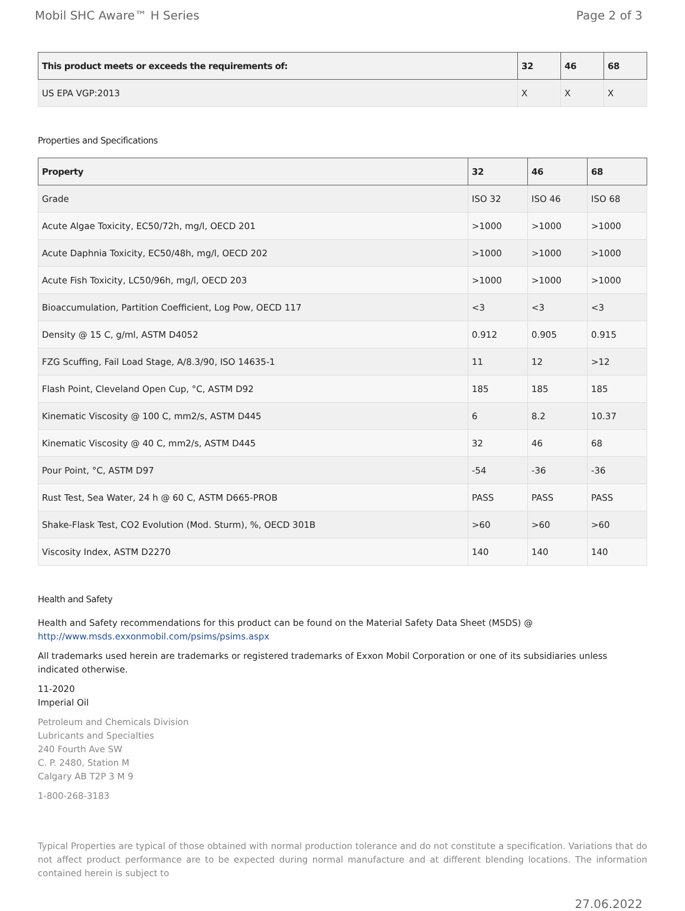Mobil SHC Aware™ H Series Page 2 of 3
| This product meets or exceeds the requirements of: | 32 | 46 | 68 |
| --- | --- | --- | --- |
| US EPA VGP:2013 | X | X | X |
Properties and Specifications
| Property | 32 | 46 | 68 |
| --- | --- | --- | --- |
| Grade | ISO 32 | ISO 46 | ISO 68 |
| Acute Algae Toxicity, EC50/72h, mg/l, OECD 201 | >1000 | >1000 | >1000 |
| Acute Daphnia Toxicity, EC50/48h, mg/l, OECD 202 | >1000 | >1000 | >1000 |
| Acute Fish Toxicity, LC50/96h, mg/l, OECD 203 | >1000 | >1000 | >1000 |
| Bioaccumulation, Partition Coefficient, Log Pow, OECD 117 | <3 | <3 | <3 |
| Density @ 15 C, g/ml, ASTM D4052 | 0.912 | 0.905 | 0.915 |
| FZG Scuffing, Fail Load Stage, A/8.3/90, ISO 14635-1 | 11 | 12 | >12 |
| Flash Point, Cleveland Open Cup, °C, ASTM D92 | 185 | 185 | 185 |
| Kinematic Viscosity @ 100 C, mm2/s, ASTM D445 | 6 | 8.2 | 10.37 |
| Kinematic Viscosity @ 40 C, mm2/s, ASTM D445 | 32 | 46 | 68 |
| Pour Point, °C, ASTM D97 | -54 | -36 | -36 |
| Rust Test, Sea Water, 24 h @ 60 C, ASTM D665-PROB | PASS | PASS | PASS |
| Shake-Flask Test, CO2 Evolution (Mod. Sturm), %, OECD 301B | >60 | >60 | >60 |
| Viscosity Index, ASTM D2270 | 140 | 140 | 140 |
Health and Safety
Health and Safety recommendations for this product can be found on the Material Safety Data Sheet (MSDS) @ http://www.msds.exxonmobil.com/psims/psims.aspx
All trademarks used herein are trademarks or registered trademarks of Exxon Mobil Corporation or one of its subsidiaries unless indicated otherwise.
11-2020
Imperial Oil
Petroleum and Chemicals Division
Lubricants and Specialties
240 Fourth Ave SW
C. P. 2480, Station M
Calgary AB T2P 3 M 9
1-800-268-3183
Typical Properties are typical of those obtained with normal production tolerance and do not constitute a specification. Variations that do not affect product performance are to be expected during normal manufacture and at different blending locations. The information contained herein is subject to
27.06.2022